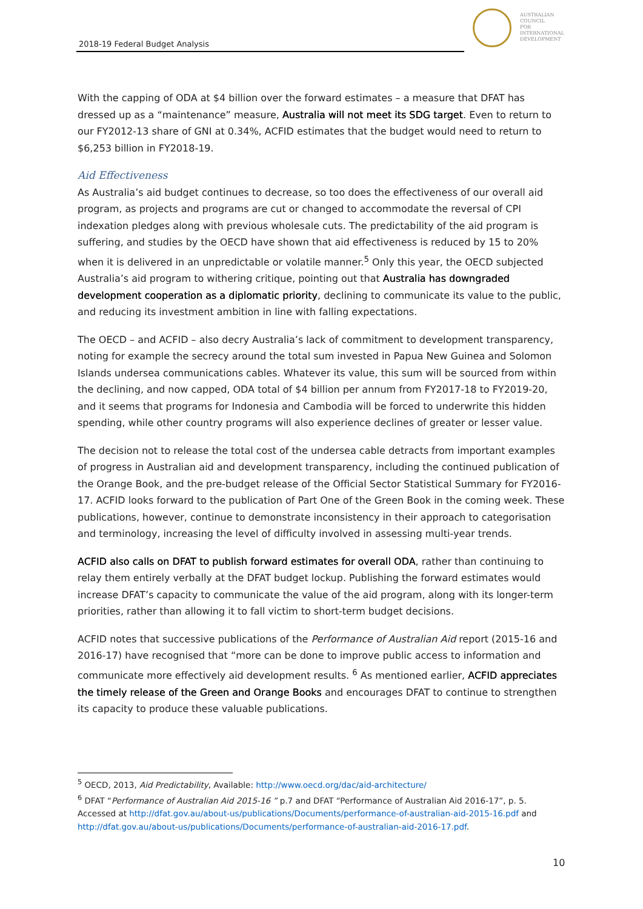2018-19 Federal Budget Analysis
AUSTRALIAN
COUNCIL
FOR
INTERNATIONAL
DEVELOPMENT
With the capping of ODA at $4 billion over the forward estimates – a measure that DFAT has dressed up as a “maintenance” measure, Australia will not meet its SDG target. Even to return to our FY2012-13 share of GNI at 0.34%, ACFID estimates that the budget would need to return to $6,253 billion in FY2018-19.
Aid Effectiveness
As Australia’s aid budget continues to decrease, so too does the effectiveness of our overall aid program, as projects and programs are cut or changed to accommodate the reversal of CPI indexation pledges along with previous wholesale cuts. The predictability of the aid program is suffering, and studies by the OECD have shown that aid effectiveness is reduced by 15 to 20% when it is delivered in an unpredictable or volatile manner.<sup>5</sup> Only this year, the OECD subjected Australia’s aid program to withering critique, pointing out that Australia has downgraded development cooperation as a diplomatic priority, declining to communicate its value to the public, and reducing its investment ambition in line with falling expectations.
The OECD – and ACFID – also decry Australia’s lack of commitment to development transparency, noting for example the secrecy around the total sum invested in Papua New Guinea and Solomon Islands undersea communications cables. Whatever its value, this sum will be sourced from within the declining, and now capped, ODA total of $4 billion per annum from FY2017-18 to FY2019-20, and it seems that programs for Indonesia and Cambodia will be forced to underwrite this hidden spending, while other country programs will also experience declines of greater or lesser value.
The decision not to release the total cost of the undersea cable detracts from important examples of progress in Australian aid and development transparency, including the continued publication of the Orange Book, and the pre-budget release of the Official Sector Statistical Summary for FY2016-17. ACFID looks forward to the publication of Part One of the Green Book in the coming week. These publications, however, continue to demonstrate inconsistency in their approach to categorisation and terminology, increasing the level of difficulty involved in assessing multi-year trends.
ACFID also calls on DFAT to publish forward estimates for overall ODA, rather than continuing to relay them entirely verbally at the DFAT budget lockup. Publishing the forward estimates would increase DFAT’s capacity to communicate the value of the aid program, along with its longer-term priorities, rather than allowing it to fall victim to short-term budget decisions.
ACFID notes that successive publications of the Performance of Australian Aid report (2015-16 and 2016-17) have recognised that “more can be done to improve public access to information and communicate more effectively aid development results. <sup>6</sup> As mentioned earlier, ACFID appreciates the timely release of the Green and Orange Books and encourages DFAT to continue to strengthen its capacity to produce these valuable publications.
<sup>5</sup> OECD, 2013, Aid Predictability, Available: http://www.oecd.org/dac/aid-architecture/
<sup>6</sup> DFAT “Performance of Australian Aid 2015-16 ” p.7 and DFAT “Performance of Australian Aid 2016-17”, p. 5. Accessed at http://dfat.gov.au/about-us/publications/Documents/performance-of-australian-aid-2015-16.pdf and http://dfat.gov.au/about-us/publications/Documents/performance-of-australian-aid-2016-17.pdf.
10